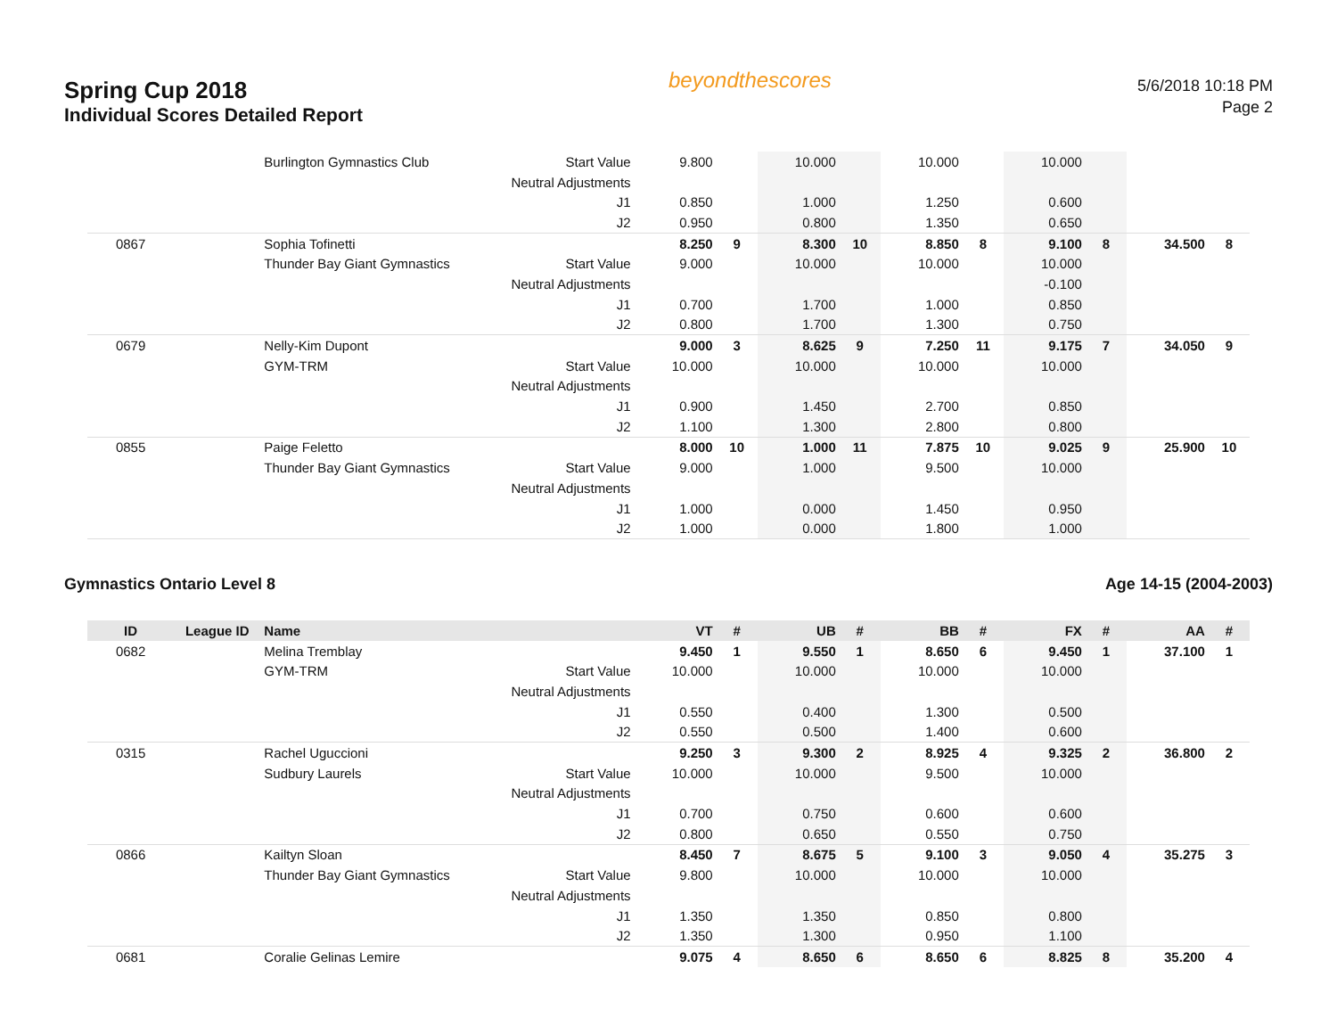Spring Cup 2018
Individual Scores Detailed Report
beyondthescores
5/6/2018 10:18 PM
Page 2
| | | Burlington Gymnastics Club | Start Value | 9.800 | | 10.000 | | 10.000 | | 10.000 | | | |
| | | | Neutral Adjustments | | | | | | | | | | |
| | | | J1 | 0.850 | | 1.000 | | 1.250 | | 0.600 | | | |
| | | | J2 | 0.950 | | 0.800 | | 1.350 | | 0.650 | | | |
| 0867 | | Sophia Tofinetti | | 8.250 | 9 | 8.300 | 10 | 8.850 | 8 | 9.100 | 8 | 34.500 | 8 |
| | | Thunder Bay Giant Gymnastics | Start Value | 9.000 | | 10.000 | | 10.000 | | 10.000 | | | |
| | | | Neutral Adjustments | | | | | | | -0.100 | | | |
| | | | J1 | 0.700 | | 1.700 | | 1.000 | | 0.850 | | | |
| | | | J2 | 0.800 | | 1.700 | | 1.300 | | 0.750 | | | |
| 0679 | | Nelly-Kim Dupont | | 9.000 | 3 | 8.625 | 9 | 7.250 | 11 | 9.175 | 7 | 34.050 | 9 |
| | | GYM-TRM | Start Value | 10.000 | | 10.000 | | 10.000 | | 10.000 | | | |
| | | | Neutral Adjustments | | | | | | | | | | |
| | | | J1 | 0.900 | | 1.450 | | 2.700 | | 0.850 | | | |
| | | | J2 | 1.100 | | 1.300 | | 2.800 | | 0.800 | | | |
| 0855 | | Paige Feletto | | 8.000 | 10 | 1.000 | 11 | 7.875 | 10 | 9.025 | 9 | 25.900 | 10 |
| | | Thunder Bay Giant Gymnastics | Start Value | 9.000 | | 1.000 | | 9.500 | | 10.000 | | | |
| | | | Neutral Adjustments | | | | | | | | | | |
| | | | J1 | 1.000 | | 0.000 | | 1.450 | | 0.950 | | | |
| | | | J2 | 1.000 | | 0.000 | | 1.800 | | 1.000 | | | |
Gymnastics Ontario Level 8 Age 14-15 (2004-2003)
| ID | League ID | Name | | VT | # | UB | # | BB | # | FX | # | AA | # |
| --- | --- | --- | --- | --- | --- | --- | --- | --- | --- | --- | --- | --- | --- |
| 0682 | | Melina Tremblay | | 9.450 | 1 | 9.550 | 1 | 8.650 | 6 | 9.450 | 1 | 37.100 | 1 |
| | | GYM-TRM | Start Value | 10.000 | | 10.000 | | 10.000 | | 10.000 | | | |
| | | | Neutral Adjustments | | | | | | | | | | |
| | | | J1 | 0.550 | | 0.400 | | 1.300 | | 0.500 | | | |
| | | | J2 | 0.550 | | 0.500 | | 1.400 | | 0.600 | | | |
| 0315 | | Rachel Uguccioni | | 9.250 | 3 | 9.300 | 2 | 8.925 | 4 | 9.325 | 2 | 36.800 | 2 |
| | | Sudbury Laurels | Start Value | 10.000 | | 10.000 | | 9.500 | | 10.000 | | | |
| | | | Neutral Adjustments | | | | | | | | | | |
| | | | J1 | 0.700 | | 0.750 | | 0.600 | | 0.600 | | | |
| | | | J2 | 0.800 | | 0.650 | | 0.550 | | 0.750 | | | |
| 0866 | | Kailtyn Sloan | | 8.450 | 7 | 8.675 | 5 | 9.100 | 3 | 9.050 | 4 | 35.275 | 3 |
| | | Thunder Bay Giant Gymnastics | Start Value | 9.800 | | 10.000 | | 10.000 | | 10.000 | | | |
| | | | Neutral Adjustments | | | | | | | | | | |
| | | | J1 | 1.350 | | 1.350 | | 0.850 | | 0.800 | | | |
| | | | J2 | 1.350 | | 1.300 | | 0.950 | | 1.100 | | | |
| 0681 | | Coralie Gelinas Lemire | | 9.075 | 4 | 8.650 | 6 | 8.650 | 6 | 8.825 | 8 | 35.200 | 4 |